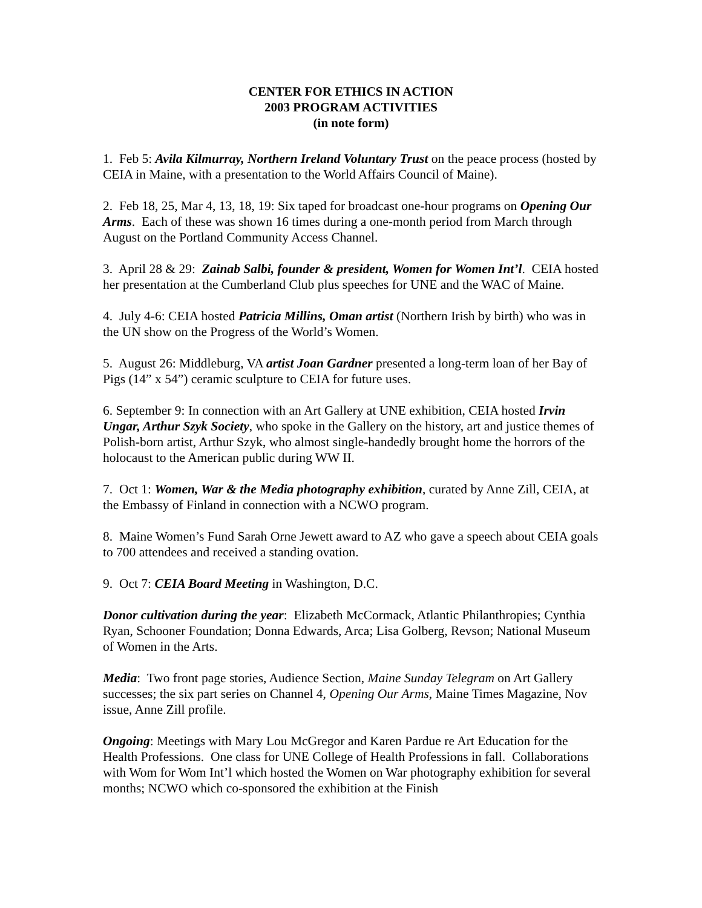CENTER FOR ETHICS IN ACTION
2003 PROGRAM ACTIVITIES
(in note form)
1. Feb 5: Avila Kilmurray, Northern Ireland Voluntary Trust on the peace process (hosted by CEIA in Maine, with a presentation to the World Affairs Council of Maine).
2. Feb 18, 25, Mar 4, 13, 18, 19: Six taped for broadcast one-hour programs on Opening Our Arms. Each of these was shown 16 times during a one-month period from March through August on the Portland Community Access Channel.
3. April 28 & 29: Zainab Salbi, founder & president, Women for Women Int’l. CEIA hosted her presentation at the Cumberland Club plus speeches for UNE and the WAC of Maine.
4. July 4-6: CEIA hosted Patricia Millins, Oman artist (Northern Irish by birth) who was in the UN show on the Progress of the World’s Women.
5. August 26: Middleburg, VA artist Joan Gardner presented a long-term loan of her Bay of Pigs (14” x 54”) ceramic sculpture to CEIA for future uses.
6. September 9: In connection with an Art Gallery at UNE exhibition, CEIA hosted Irvin Ungar, Arthur Szyk Society, who spoke in the Gallery on the history, art and justice themes of Polish-born artist, Arthur Szyk, who almost single-handedly brought home the horrors of the holocaust to the American public during WW II.
7. Oct 1: Women, War & the Media photography exhibition, curated by Anne Zill, CEIA, at the Embassy of Finland in connection with a NCWO program.
8. Maine Women’s Fund Sarah Orne Jewett award to AZ who gave a speech about CEIA goals to 700 attendees and received a standing ovation.
9. Oct 7: CEIA Board Meeting in Washington, D.C.
Donor cultivation during the year: Elizabeth McCormack, Atlantic Philanthropies; Cynthia Ryan, Schooner Foundation; Donna Edwards, Arca; Lisa Golberg, Revson; National Museum of Women in the Arts.
Media: Two front page stories, Audience Section, Maine Sunday Telegram on Art Gallery successes; the six part series on Channel 4, Opening Our Arms, Maine Times Magazine, Nov issue, Anne Zill profile.
Ongoing: Meetings with Mary Lou McGregor and Karen Pardue re Art Education for the Health Professions. One class for UNE College of Health Professions in fall. Collaborations with Wom for Wom Int’l which hosted the Women on War photography exhibition for several months; NCWO which co-sponsored the exhibition at the Finish